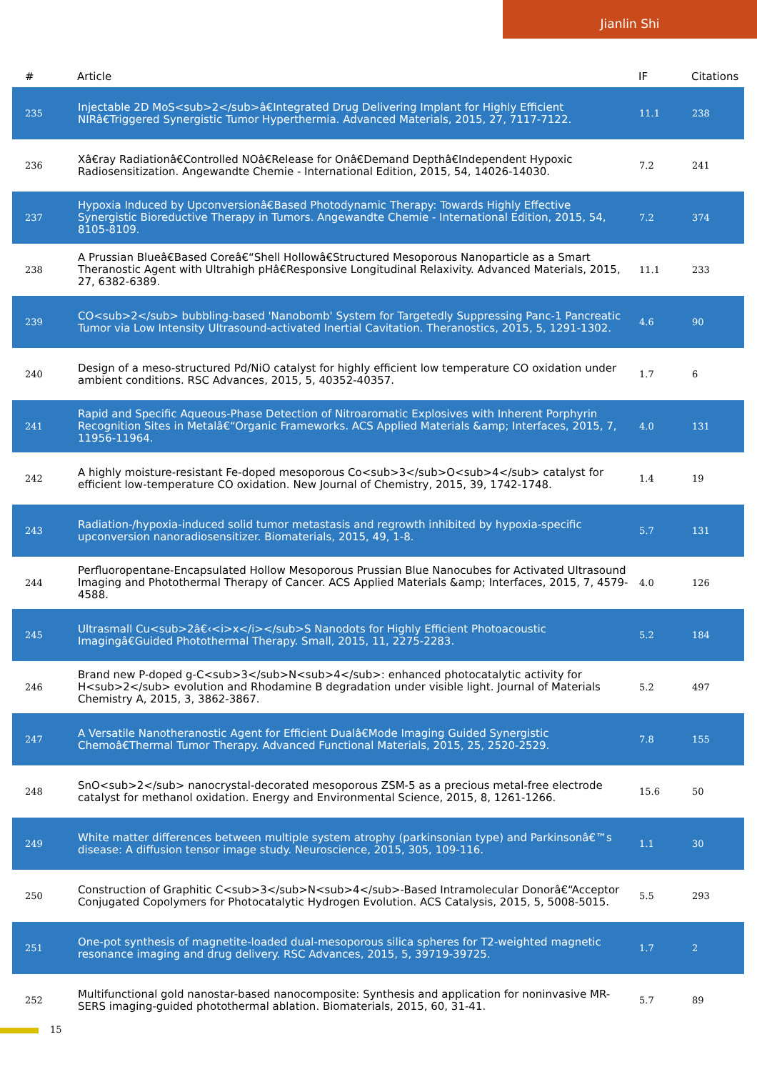Jianlin Shi
| # | Article | IF | Citations |
| --- | --- | --- | --- |
| 235 | Injectable 2D MoS<sub>2</sub>â€Integrated Drug Delivering Implant for Highly Efficient NIRâ€Triggered Synergistic Tumor Hyperthermia. Advanced Materials, 2015, 27, 7117-7122. | 11.1 | 238 |
| 236 | Xâ€ray Radiationâ€Controlled NOâ€Release for Onâ€Demand Depthâ€Independent Hypoxic Radiosensitization. Angewandte Chemie - International Edition, 2015, 54, 14026-14030. | 7.2 | 241 |
| 237 | Hypoxia Induced by Upconversionâ€Based Photodynamic Therapy: Towards Highly Effective Synergistic Bioreductive Therapy in Tumors. Angewandte Chemie - International Edition, 2015, 54, 8105-8109. | 7.2 | 374 |
| 238 | A Prussian Blueâ€Based Coreâ€“Shell Hollowâ€Structured Mesoporous Nanoparticle as a Smart Theranostic Agent with Ultrahigh pHâ€Responsive Longitudinal Relaxivity. Advanced Materials, 2015, 27, 6382-6389. | 11.1 | 233 |
| 239 | CO<sub>2</sub> bubbling-based 'Nanobomb' System for Targetedly Suppressing Panc-1 Pancreatic Tumor via Low Intensity Ultrasound-activated Inertial Cavitation. Theranostics, 2015, 5, 1291-1302. | 4.6 | 90 |
| 240 | Design of a meso-structured Pd/NiO catalyst for highly efficient low temperature CO oxidation under ambient conditions. RSC Advances, 2015, 5, 40352-40357. | 1.7 | 6 |
| 241 | Rapid and Specific Aqueous-Phase Detection of Nitroaromatic Explosives with Inherent Porphyrin Recognition Sites in Metalâ€“Organic Frameworks. ACS Applied Materials &amp; Interfaces, 2015, 7, 11956-11964. | 4.0 | 131 |
| 242 | A highly moisture-resistant Fe-doped mesoporous Co<sub>3</sub>O<sub>4</sub> catalyst for efficient low-temperature CO oxidation. New Journal of Chemistry, 2015, 39, 1742-1748. | 1.4 | 19 |
| 243 | Radiation-/hypoxia-induced solid tumor metastasis and regrowth inhibited by hypoxia-specific upconversion nanoradiosensitizer. Biomaterials, 2015, 49, 1-8. | 5.7 | 131 |
| 244 | Perfluoropentane-Encapsulated Hollow Mesoporous Prussian Blue Nanocubes for Activated Ultrasound Imaging and Photothermal Therapy of Cancer. ACS Applied Materials &amp; Interfaces, 2015, 7, 4579-4588. | 4.0 | 126 |
| 245 | Ultrasmall Cu<sub>2â€‹<i>x</i></sub>S Nanodots for Highly Efficient Photoacoustic Imagingâ€Guided Photothermal Therapy. Small, 2015, 11, 2275-2283. | 5.2 | 184 |
| 246 | Brand new P-doped g-C<sub>3</sub>N<sub>4</sub>: enhanced photocatalytic activity for H<sub>2</sub> evolution and Rhodamine B degradation under visible light. Journal of Materials Chemistry A, 2015, 3, 3862-3867. | 5.2 | 497 |
| 247 | A Versatile Nanotheranostic Agent for Efficient Dualâ€Mode Imaging Guided Synergistic Chemoâ€Thermal Tumor Therapy. Advanced Functional Materials, 2015, 25, 2520-2529. | 7.8 | 155 |
| 248 | SnO<sub>2</sub> nanocrystal-decorated mesoporous ZSM-5 as a precious metal-free electrode catalyst for methanol oxidation. Energy and Environmental Science, 2015, 8, 1261-1266. | 15.6 | 50 |
| 249 | White matter differences between multiple system atrophy (parkinsonian type) and Parkinsonâ€™s disease: A diffusion tensor image study. Neuroscience, 2015, 305, 109-116. | 1.1 | 30 |
| 250 | Construction of Graphitic C<sub>3</sub>N<sub>4</sub>-Based Intramolecular Donorâ€“Acceptor Conjugated Copolymers for Photocatalytic Hydrogen Evolution. ACS Catalysis, 2015, 5, 5008-5015. | 5.5 | 293 |
| 251 | One-pot synthesis of magnetite-loaded dual-mesoporous silica spheres for T2-weighted magnetic resonance imaging and drug delivery. RSC Advances, 2015, 5, 39719-39725. | 1.7 | 2 |
| 252 | Multifunctional gold nanostar-based nanocomposite: Synthesis and application for noninvasive MR-SERS imaging-guided photothermal ablation. Biomaterials, 2015, 60, 31-41. | 5.7 | 89 |
15